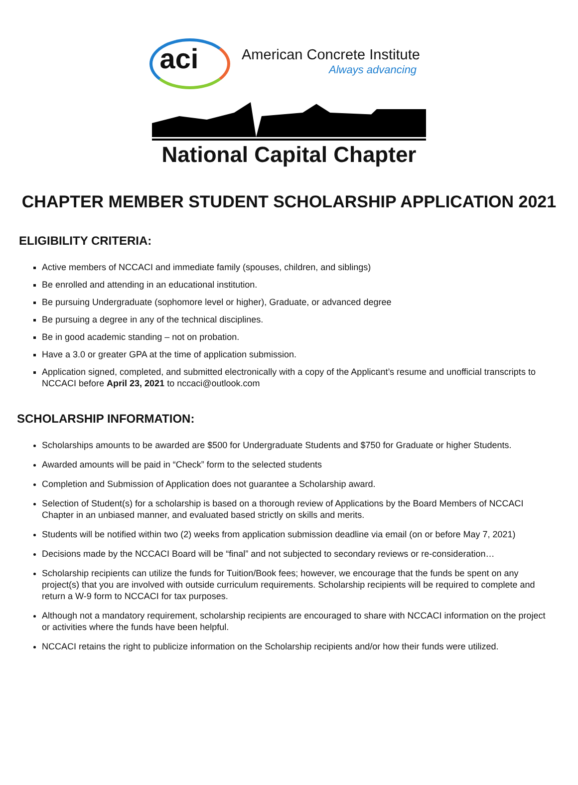aci American Concrete Institute
Always advancing
National Capital Chapter
CHAPTER MEMBER STUDENT SCHOLARSHIP APPLICATION 2021
ELIGIBILITY CRITERIA:
Active members of NCCACI and immediate family (spouses, children, and siblings)
Be enrolled and attending in an educational institution.
Be pursuing Undergraduate (sophomore level or higher), Graduate, or advanced degree
Be pursuing a degree in any of the technical disciplines.
Be in good academic standing – not on probation.
Have a 3.0 or greater GPA at the time of application submission.
Application signed, completed, and submitted electronically with a copy of the Applicant’s resume and unofficial transcripts to NCCACI before April 23, 2021 to nccaci@outlook.com
SCHOLARSHIP INFORMATION:
Scholarships amounts to be awarded are $500 for Undergraduate Students and $750 for Graduate or higher Students.
Awarded amounts will be paid in “Check” form to the selected students
Completion and Submission of Application does not guarantee a Scholarship award.
Selection of Student(s) for a scholarship is based on a thorough review of Applications by the Board Members of NCCACI Chapter in an unbiased manner, and evaluated based strictly on skills and merits.
Students will be notified within two (2) weeks from application submission deadline via email (on or before May 7, 2021)
Decisions made by the NCCACI Board will be “final” and not subjected to secondary reviews or re-consideration…
Scholarship recipients can utilize the funds for Tuition/Book fees; however, we encourage that the funds be spent on any project(s) that you are involved with outside curriculum requirements. Scholarship recipients will be required to complete and return a W-9 form to NCCACI for tax purposes.
Although not a mandatory requirement, scholarship recipients are encouraged to share with NCCACI information on the project or activities where the funds have been helpful.
NCCACI retains the right to publicize information on the Scholarship recipients and/or how their funds were utilized.